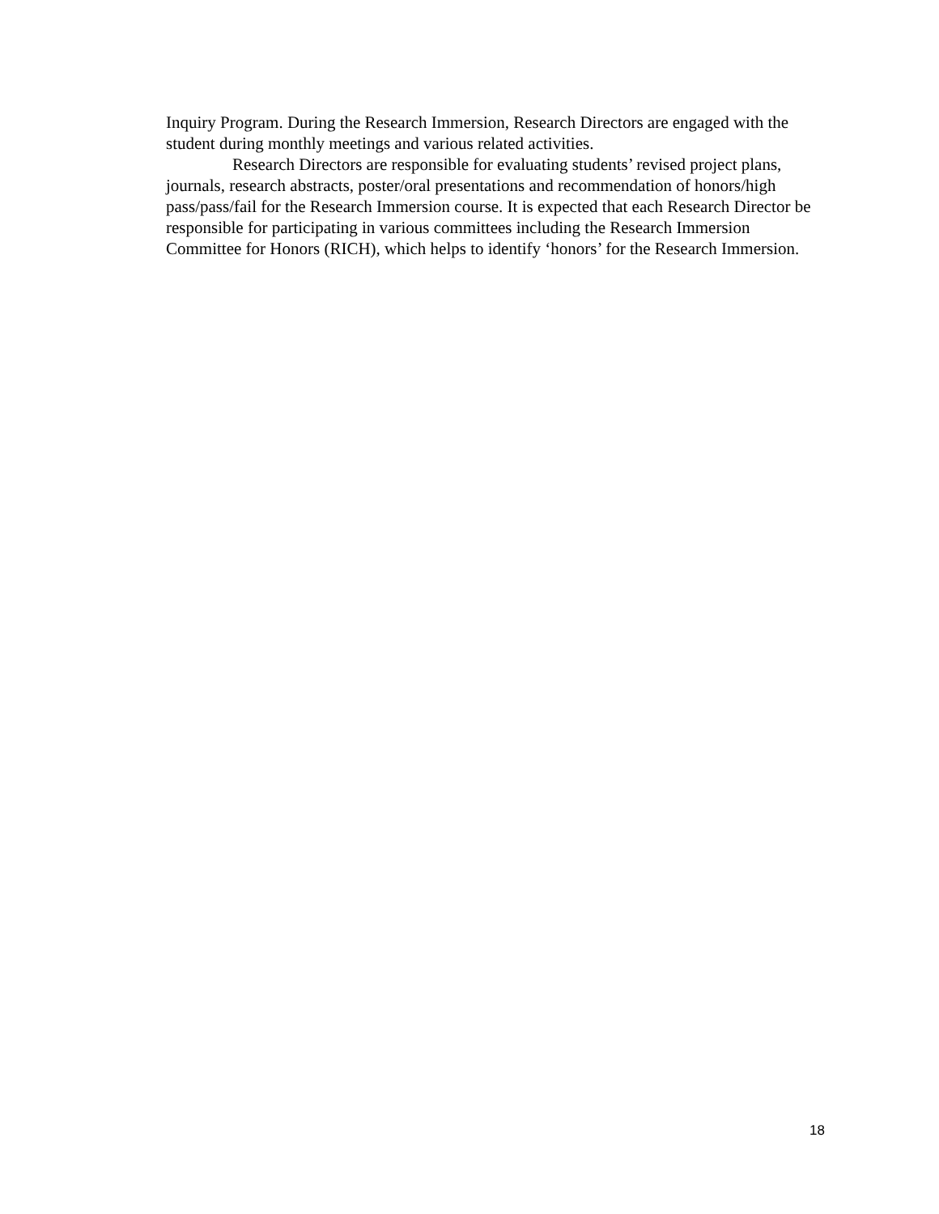Inquiry Program. During the Research Immersion, Research Directors are engaged with the student during monthly meetings and various related activities.
Research Directors are responsible for evaluating students’ revised project plans, journals, research abstracts, poster/oral presentations and recommendation of honors/high pass/pass/fail for the Research Immersion course. It is expected that each Research Director be responsible for participating in various committees including the Research Immersion Committee for Honors (RICH), which helps to identify ‘honors’ for the Research Immersion.
18